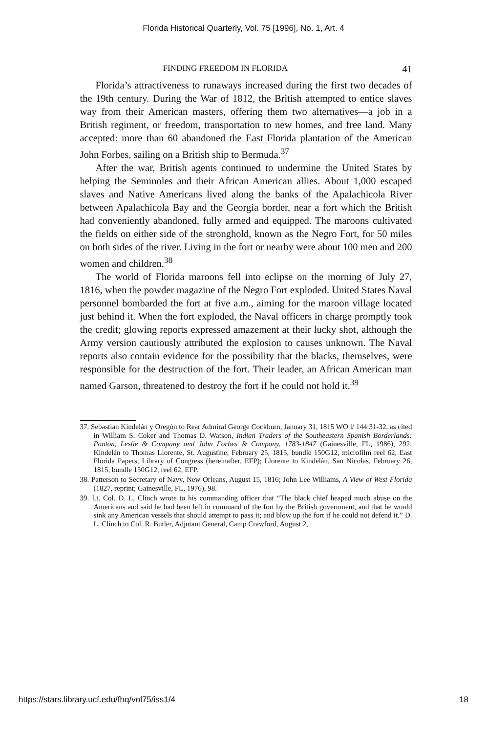Florida Historical Quarterly, Vol. 75 [1996], No. 1, Art. 4
FINDING FREEDOM IN FLORIDA 41
Florida’s attractiveness to runaways increased during the first two decades of the 19th century. During the War of 1812, the British attempted to entice slaves way from their American masters, offering them two alternatives—a job in a British regiment, or freedom, transportation to new homes, and free land. Many accepted: more than 60 abandoned the East Florida plantation of the American John Forbes, sailing on a British ship to Bermuda.<sup>37</sup>
After the war, British agents continued to undermine the United States by helping the Seminoles and their African American allies. About 1,000 escaped slaves and Native Americans lived along the banks of the Apalachicola River between Apalachicola Bay and the Georgia border, near a fort which the British had conveniently abandoned, fully armed and equipped. The maroons cultivated the fields on either side of the stronghold, known as the Negro Fort, for 50 miles on both sides of the river. Living in the fort or nearby were about 100 men and 200 women and children.<sup>38</sup>
The world of Florida maroons fell into eclipse on the morning of July 27, 1816, when the powder magazine of the Negro Fort exploded. United States Naval personnel bombarded the fort at five a.m., aiming for the maroon village located just behind it. When the fort exploded, the Naval officers in charge promptly took the credit; glowing reports expressed amazement at their lucky shot, although the Army version cautiously attributed the explosion to causes unknown. The Naval reports also contain evidence for the possibility that the blacks, themselves, were responsible for the destruction of the fort. Their leader, an African American man named Garson, threatened to destroy the fort if he could not hold it.<sup>39</sup>
37. Sebastian Kindelán y Oregón to Rear Admiral George Cockburn, January 31, 1815 WO l/ 144:31-32, as cited in William S. Coker and Thomas D. Watson, Indian Traders of the Southeastern Spanish Borderlands: Panton, Leslie & Company and John Forbes & Company, 1783-1847 (Gainesville, FL, 1986), 292; Kindelán to Thomas Llorente, St. Augustine, February 25, 1815, bundle 150G12, microfilm reel 62, East Florida Papers, Library of Congress (hereinafter, EFP); Llorente to Kindelán, San Nicolas, February 26, 1815, bundle 150G12, reel 62, EFP.
38. Patterson to Secretary of Navy, New Orleans, August 15, 1816; John Lee Williams, A View of West Florida (1827, reprint; Gainesville, FL, 1976), 98.
39. Lt. Col. D. L. Clinch wrote to his commanding officer that “The black chief heaped much abuse on the Americans and said he had been left in command of the fort by the British government, and that he would sink any American vessels that should attempt to pass it; and blow up the fort if he could not defend it.” D. L. Clinch to Col. R. Butler, Adjutant General, Camp Crawford, August 2,
https://stars.library.ucf.edu/fhq/vol75/iss1/4 18